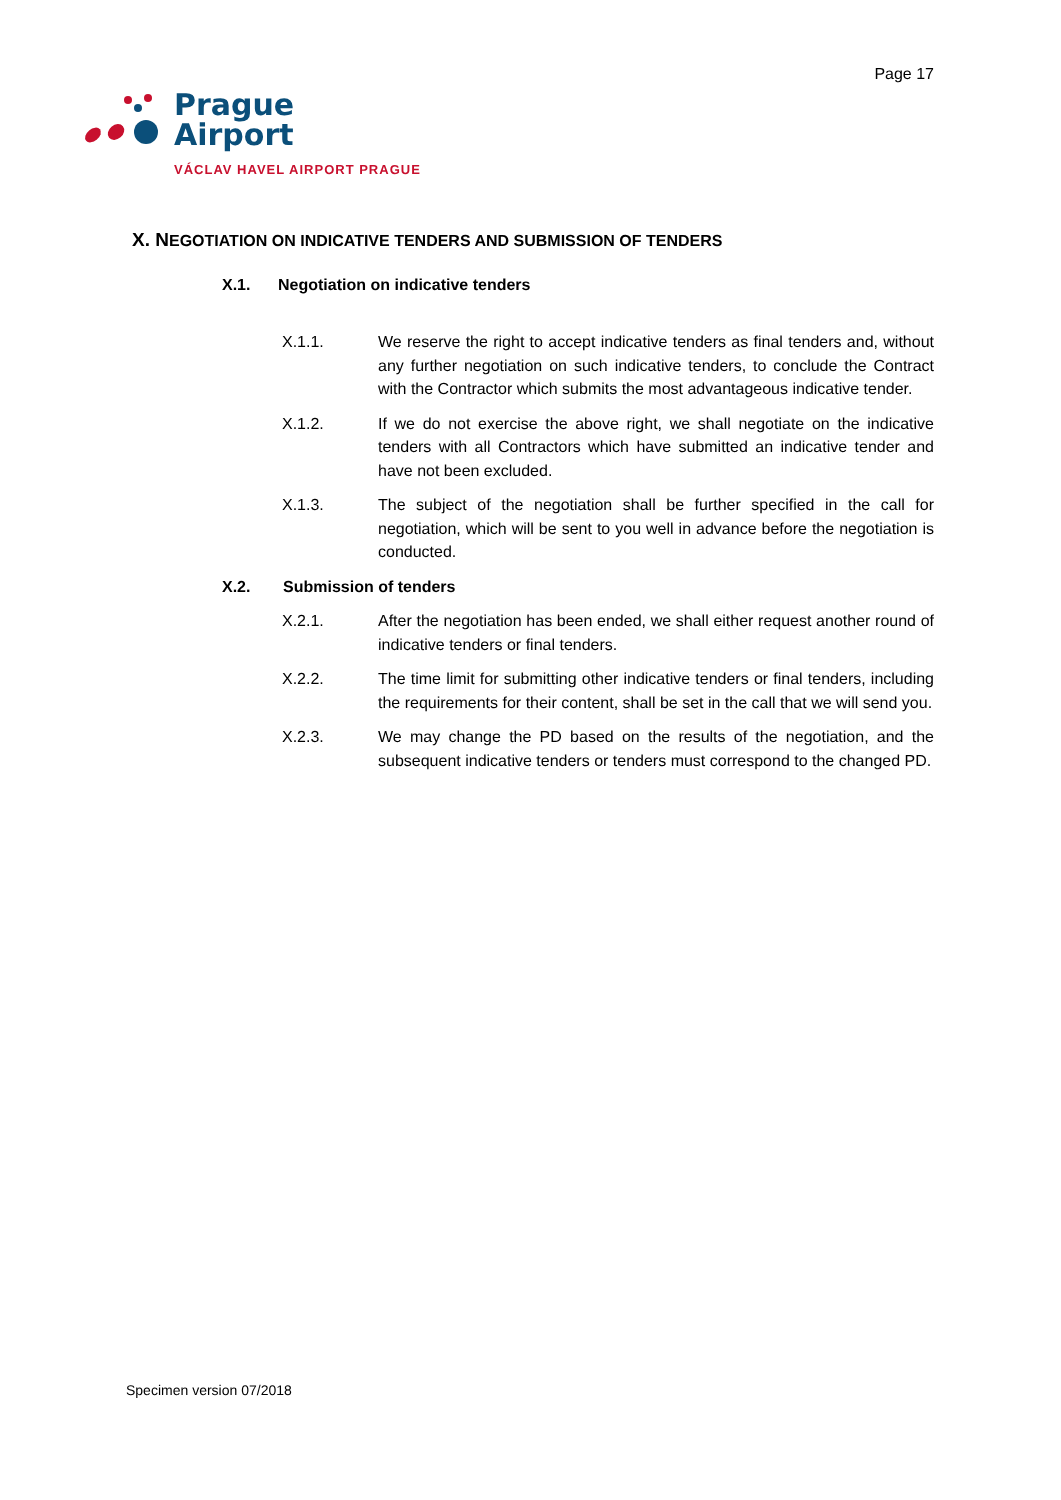Page 17
Prague
Airport
VÁCLAV HAVEL AIRPORT PRAGUE
X. NEGOTIATION ON INDICATIVE TENDERS AND SUBMISSION OF TENDERS
X.1. Negotiation on indicative tenders
X.1.1. We reserve the right to accept indicative tenders as final tenders and, without any further negotiation on such indicative tenders, to conclude the Contract with the Contractor which submits the most advantageous indicative tender.
X.1.2. If we do not exercise the above right, we shall negotiate on the indicative tenders with all Contractors which have submitted an indicative tender and have not been excluded.
X.1.3. The subject of the negotiation shall be further specified in the call for negotiation, which will be sent to you well in advance before the negotiation is conducted.
X.2. Submission of tenders
X.2.1. After the negotiation has been ended, we shall either request another round of indicative tenders or final tenders.
X.2.2. The time limit for submitting other indicative tenders or final tenders, including the requirements for their content, shall be set in the call that we will send you.
X.2.3. We may change the PD based on the results of the negotiation, and the subsequent indicative tenders or tenders must correspond to the changed PD.
Specimen version 07/2018